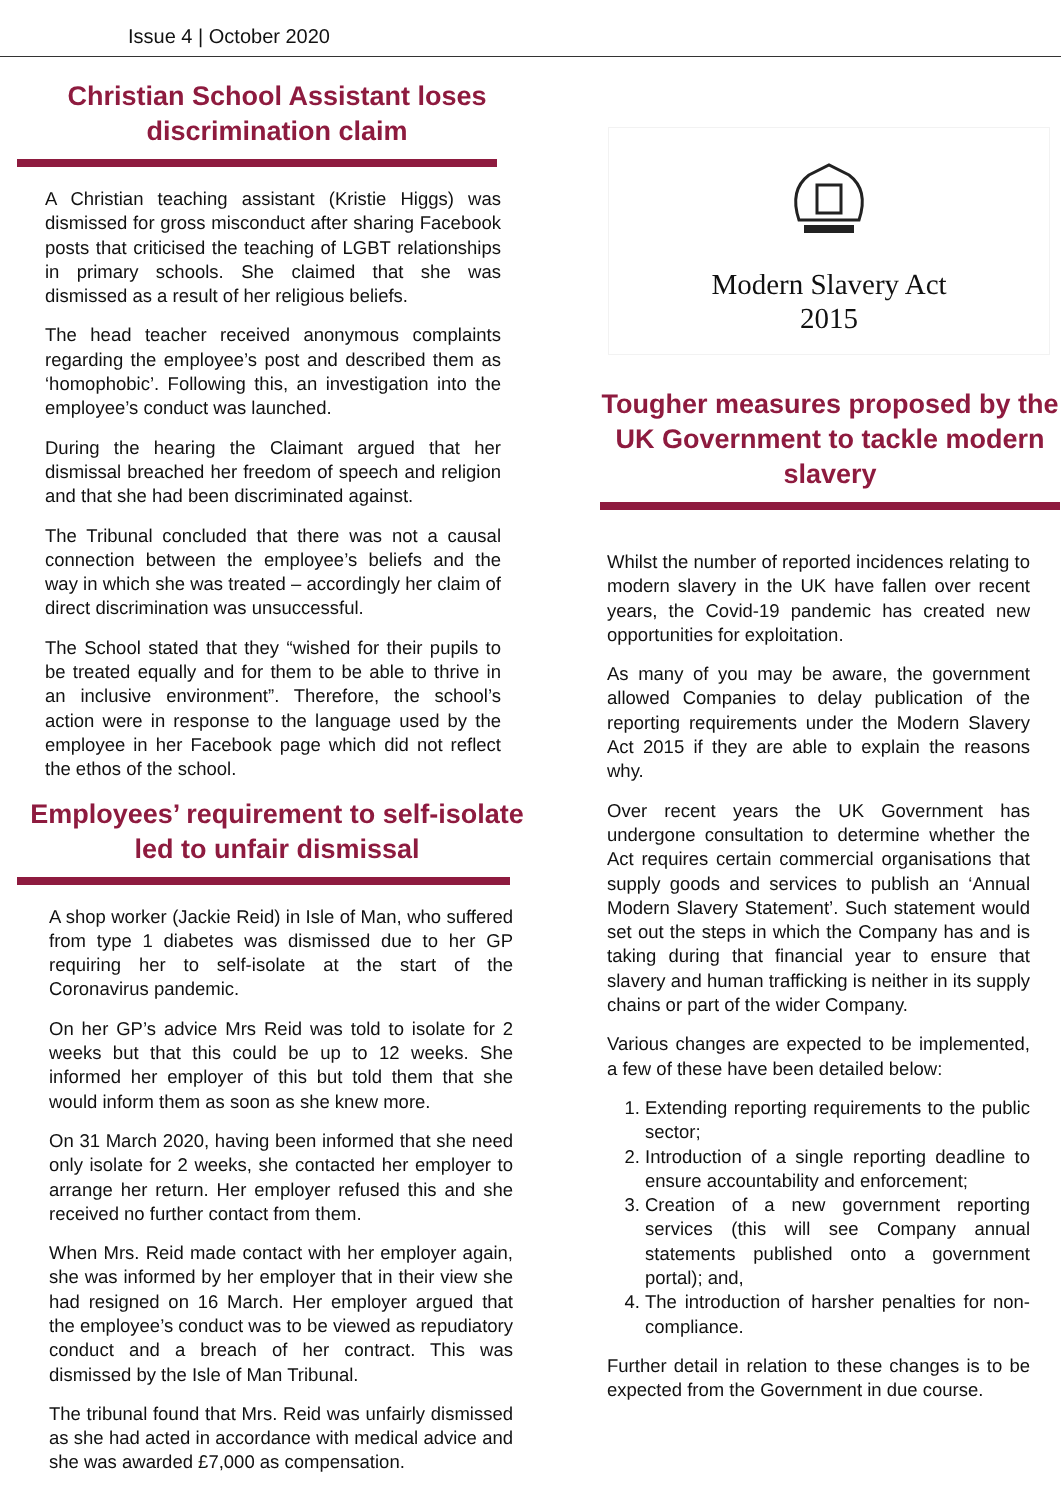Issue 4 | October 2020
Christian School Assistant loses discrimination claim
A Christian teaching assistant (Kristie Higgs) was dismissed for gross misconduct after sharing Facebook posts that criticised the teaching of LGBT relationships in primary schools. She claimed that she was dismissed as a result of her religious beliefs.
The head teacher received anonymous complaints regarding the employee’s post and described them as ‘homophobic’. Following this, an investigation into the employee’s conduct was launched.
During the hearing the Claimant argued that her dismissal breached her freedom of speech and religion and that she had been discriminated against.
The Tribunal concluded that there was not a causal connection between the employee’s beliefs and the way in which she was treated – accordingly her claim of direct discrimination was unsuccessful.
The School stated that they “wished for their pupils to be treated equally and for them to be able to thrive in an inclusive environment”. Therefore, the school’s action were in response to the language used by the employee in her Facebook page which did not reflect the ethos of the school.
Employees’ requirement to self-isolate led to unfair dismissal
A shop worker (Jackie Reid) in Isle of Man, who suffered from type 1 diabetes was dismissed due to her GP requiring her to self-isolate at the start of the Coronavirus pandemic.
On her GP’s advice Mrs Reid was told to isolate for 2 weeks but that this could be up to 12 weeks. She informed her employer of this but told them that she would inform them as soon as she knew more.
On 31 March 2020, having been informed that she need only isolate for 2 weeks, she contacted her employer to arrange her return. Her employer refused this and she received no further contact from them.
When Mrs. Reid made contact with her employer again, she was informed by her employer that in their view she had resigned on 16 March. Her employer argued that the employee’s conduct was to be viewed as repudiatory conduct and a breach of her contract. This was dismissed by the Isle of Man Tribunal.
The tribunal found that Mrs. Reid was unfairly dismissed as she had acted in accordance with medical advice and she was awarded £7,000 as compensation.
Modern Slavery Act
2015
Tougher measures proposed by the UK Government to tackle modern slavery
Whilst the number of reported incidences relating to modern slavery in the UK have fallen over recent years, the Covid-19 pandemic has created new opportunities for exploitation.
As many of you may be aware, the government allowed Companies to delay publication of the reporting requirements under the Modern Slavery Act 2015 if they are able to explain the reasons why.
Over recent years the UK Government has undergone consultation to determine whether the Act requires certain commercial organisations that supply goods and services to publish an ‘Annual Modern Slavery Statement’. Such statement would set out the steps in which the Company has and is taking during that financial year to ensure that slavery and human trafficking is neither in its supply chains or part of the wider Company.
Various changes are expected to be implemented, a few of these have been detailed below:
1. Extending reporting requirements to the public sector;
2. Introduction of a single reporting deadline to ensure accountability and enforcement;
3. Creation of a new government reporting services (this will see Company annual statements published onto a government portal); and,
4. The introduction of harsher penalties for non-compliance.
Further detail in relation to these changes is to be expected from the Government in due course.